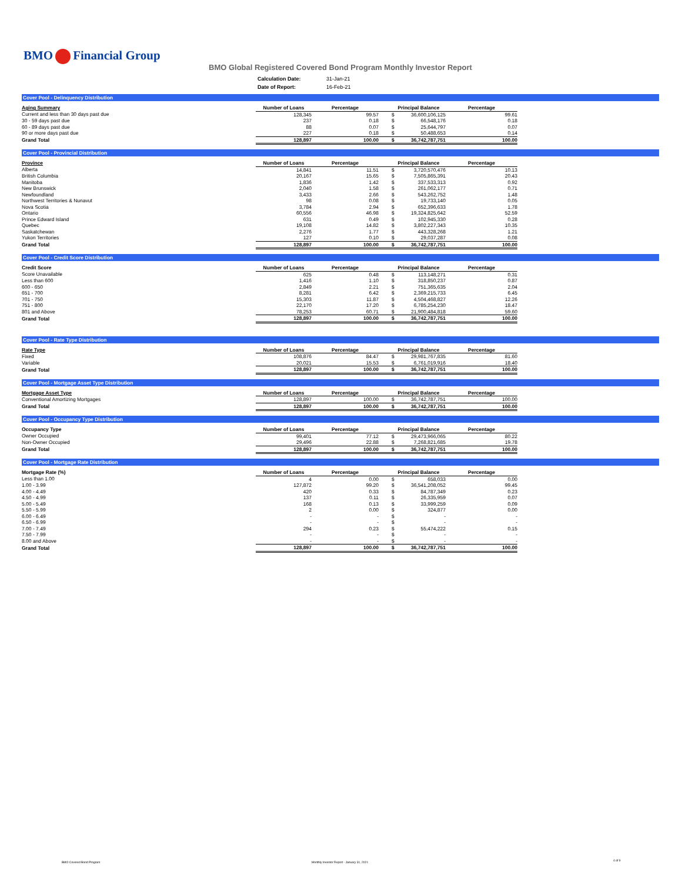BMO Financial Group
BMO Global Registered Covered Bond Program Monthly Investor Report
| Calculation Date: | 31-Jan-21 |
| Date of Report: | 16-Feb-21 |
Cover Pool - Delinquency Distribution
| Aging Summary | Number of Loans | Percentage | Principal Balance | | Percentage |
| --- | --- | --- | --- | --- | --- |
| Current and less than 30 days past due | 128,345 | 99.57 | $ | 36,600,106,125 | 99.61 |
| 30 - 59 days past due | 237 | 0.18 | $ | 66,548,176 | 0.18 |
| 60 - 89 days past due | 88 | 0.07 | $ | 25,644,797 | 0.07 |
| 90 or more days past due | 227 | 0.18 | $ | 50,488,653 | 0.14 |
| Grand Total | 128,897 | 100.00 | $ | 36,742,787,751 | 100.00 |
Cover Pool - Provincial Distribution
| Province | Number of Loans | Percentage | Principal Balance | | Percentage |
| --- | --- | --- | --- | --- | --- |
| Alberta | 14,841 | 11.51 | $ | 3,720,570,476 | 10.13 |
| British Columbia | 20,167 | 15.65 | $ | 7,505,865,391 | 20.43 |
| Manitoba | 1,836 | 1.42 | $ | 337,533,313 | 0.92 |
| New Brunswick | 2,040 | 1.58 | $ | 261,062,177 | 0.71 |
| Newfoundland | 3,433 | 2.66 | $ | 543,262,752 | 1.48 |
| Northwest Territories & Nunavut | 98 | 0.08 | $ | 19,733,140 | 0.05 |
| Nova Scotia | 3,784 | 2.94 | $ | 652,396,633 | 1.78 |
| Ontario | 60,556 | 46.98 | $ | 19,324,825,642 | 52.59 |
| Prince Edward Island | 631 | 0.49 | $ | 102,945,330 | 0.28 |
| Quebec | 19,108 | 14.82 | $ | 3,802,227,343 | 10.35 |
| Saskatchewan | 2,276 | 1.77 | $ | 443,328,268 | 1.21 |
| Yukon Territories | 127 | 0.10 | $ | 29,037,287 | 0.08 |
| Grand Total | 128,897 | 100.00 | $ | 36,742,787,751 | 100.00 |
Cover Pool - Credit Score Distribution
| Credit Score | Number of Loans | Percentage | Principal Balance | | Percentage |
| --- | --- | --- | --- | --- | --- |
| Score Unavailable | 625 | 0.48 | $ | 113,148,271 | 0.31 |
| Less than 600 | 1,416 | 1.10 | $ | 318,850,237 | 0.87 |
| 600 - 650 | 2,849 | 2.21 | $ | 751,365,635 | 2.04 |
| 651 - 700 | 8,281 | 6.42 | $ | 2,369,215,733 | 6.45 |
| 701 - 750 | 15,303 | 11.87 | $ | 4,504,468,827 | 12.26 |
| 751 - 800 | 22,170 | 17.20 | $ | 6,785,254,230 | 18.47 |
| 801 and Above | 78,253 | 60.71 | $ | 21,900,484,818 | 59.60 |
| Grand Total | 128,897 | 100.00 | $ | 36,742,787,751 | 100.00 |
Cover Pool - Rate Type Distribution
| Rate Type | Number of Loans | Percentage | Principal Balance | | Percentage |
| --- | --- | --- | --- | --- | --- |
| Fixed | 108,876 | 84.47 | $ | 29,981,767,835 | 81.60 |
| Variable | 20,021 | 15.53 | $ | 6,761,019,916 | 18.40 |
| Grand Total | 128,897 | 100.00 | $ | 36,742,787,751 | 100.00 |
Cover Pool - Mortgage Asset Type Distribution
| Mortgage Asset Type | Number of Loans | Percentage | Principal Balance | | Percentage |
| --- | --- | --- | --- | --- | --- |
| Conventional Amortizing Mortgages | 128,897 | 100.00 | $ | 36,742,787,751 | 100.00 |
| Grand Total | 128,897 | 100.00 | $ | 36,742,787,751 | 100.00 |
Cover Pool - Occupancy Type Distribution
| Occupancy Type | Number of Loans | Percentage | Principal Balance | | Percentage |
| --- | --- | --- | --- | --- | --- |
| Owner Occupied | 99,401 | 77.12 | $ | 29,473,966,065 | 80.22 |
| Non-Owner Occupied | 29,496 | 22.88 | $ | 7,268,821,685 | 19.78 |
| Grand Total | 128,897 | 100.00 | $ | 36,742,787,751 | 100.00 |
Cover Pool - Mortgage Rate Distribution
| Mortgage Rate (%) | Number of Loans | Percentage | Principal Balance | | Percentage |
| --- | --- | --- | --- | --- | --- |
| Less than 1.00 | 4 | 0.00 | $ | 658,033 | 0.00 |
| 1.00 - 3.99 | 127,872 | 99.20 | $ | 36,541,208,052 | 99.45 |
| 4.00 - 4.49 | 420 | 0.33 | $ | 84,787,349 | 0.23 |
| 4.50 - 4.99 | 137 | 0.11 | $ | 26,335,959 | 0.07 |
| 5.00 - 5.49 | 168 | 0.13 | $ | 33,999,259 | 0.09 |
| 5.50 - 5.99 | 2 | 0.00 | $ | 324,877 | 0.00 |
| 6.00 - 6.49 | - | - | $ | - | - |
| 6.50 - 6.99 | - | - | $ | - | - |
| 7.00 - 7.49 | 294 | 0.23 | $ | 55,474,222 | 0.15 |
| 7.50 - 7.99 | - | - | $ | - | - |
| 8.00 and Above | - | - | $ | - | - |
| Grand Total | 128,897 | 100.00 | $ | 36,742,787,751 | 100.00 |
BMO Covered Bond Program
Monthly Investor Report - January 31, 2021
4 of 9